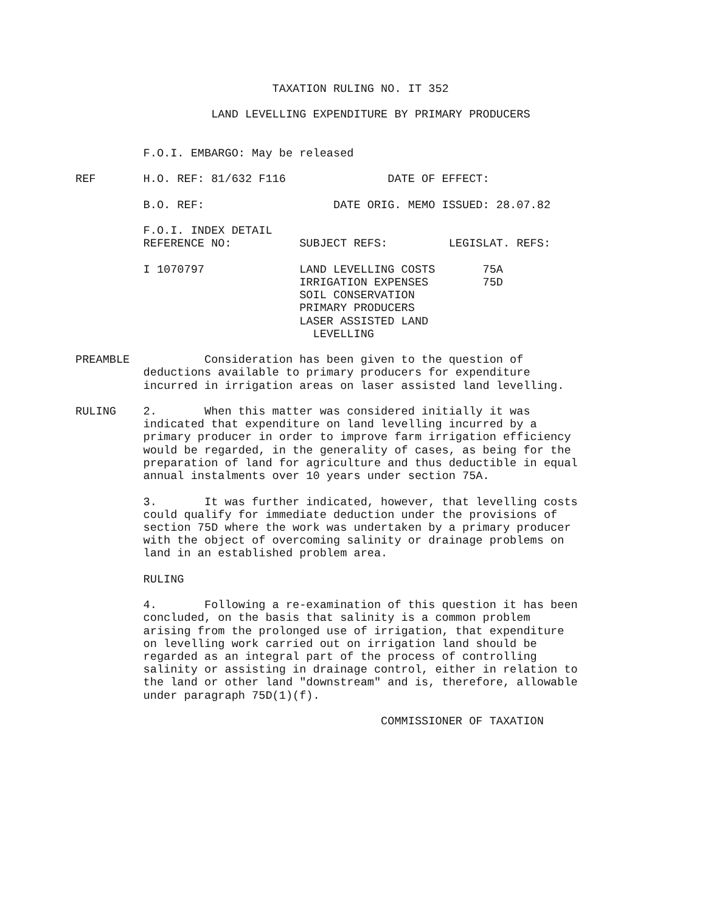TAXATION RULING NO. IT 352

                    LAND LEVELLING EXPENDITURE BY PRIMARY PRODUCERS


          F.O.I. EMBARGO: May be released

REF       H.O. REF: 81/632 F116               DATE OF EFFECT:

          B.O. REF:                   DATE ORIG. MEMO ISSUED: 28.07.82

          F.O.I. INDEX DETAIL
          REFERENCE NO:          SUBJECT REFS:         LEGISLAT. REFS:

          I 1070797              LAND LEVELLING COSTS       75A
                                 IRRIGATION EXPENSES        75D
                                 SOIL CONSERVATION
                                 PRIMARY PRODUCERS
                                 LASER ASSISTED LAND
                                   LEVELLING

PREAMBLE           Consideration has been given to the question of
          deductions available to primary producers for expenditure
          incurred in irrigation areas on laser assisted land levelling.

RULING    2.       When this matter was considered initially it was
          indicated that expenditure on land levelling incurred by a
          primary producer in order to improve farm irrigation efficiency
          would be regarded, in the generality of cases, as being for the
          preparation of land for agriculture and thus deductible in equal
          annual instalments over 10 years under section 75A.

          3.       It was further indicated, however, that levelling costs
          could qualify for immediate deduction under the provisions of
          section 75D where the work was undertaken by a primary producer
          with the object of overcoming salinity or drainage problems on
          land in an established problem area.

          RULING

          4.       Following a re-examination of this question it has been
          concluded, on the basis that salinity is a common problem
          arising from the prolonged use of irrigation, that expenditure
          on levelling work carried out on irrigation land should be
          regarded as an integral part of the process of controlling
          salinity or assisting in drainage control, either in relation to
          the land or other land "downstream" and is, therefore, allowable
          under paragraph 75D(1)(f).

                                             COMMISSIONER OF TAXATION